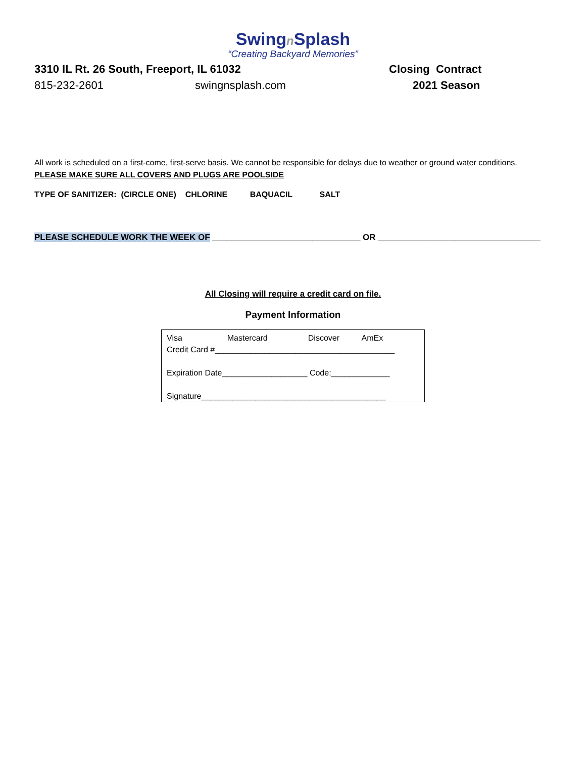Swingn Splash
“Creating Backyard Memories”
3310 IL Rt. 26 South, Freeport, IL 61032 Closing Contract
815-232-2601 swingnsplash.com 2021 Season
All work is scheduled on a first-come, first-serve basis. We cannot be responsible for delays due to weather or ground water conditions. PLEASE MAKE SURE ALL COVERS AND PLUGS ARE POOLSIDE
TYPE OF SANITIZER: (CIRCLE ONE) CHLORINE BAQUACIL SALT
PLEASE SCHEDULE WORK THE WEEK OF _______________________________ OR __________________________________
All Closing will require a credit card on file.
Payment Information
Visa Mastercard Discover AmEx
Credit Card #________________________________________
Expiration Date___________________ Code:_____________
Signature_________________________________________